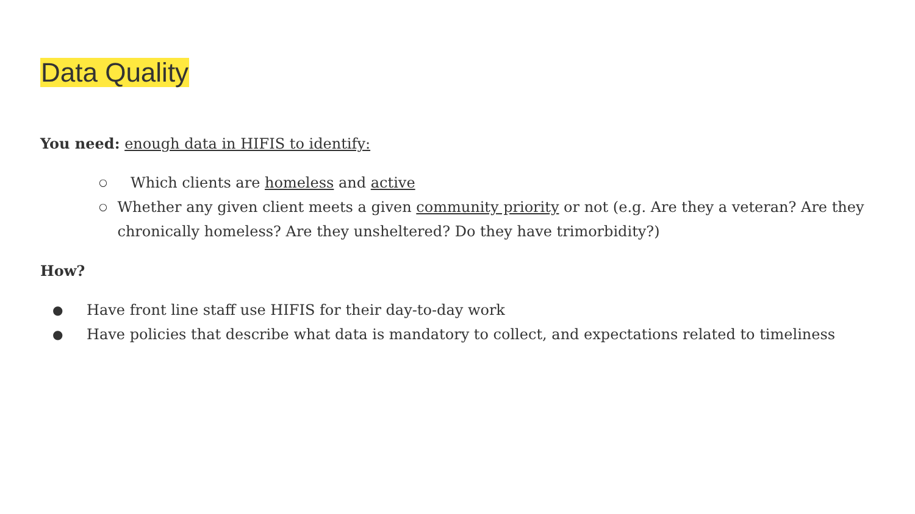Data Quality
You need: enough data in HIFIS to identify:
○ Which clients are homeless and active
○ Whether any given client meets a given community priority or not (e.g. Are they a veteran? Are they chronically homeless? Are they unsheltered? Do they have trimorbidity?)
How?
● Have front line staff use HIFIS for their day-to-day work
● Have policies that describe what data is mandatory to collect, and expectations related to timeliness